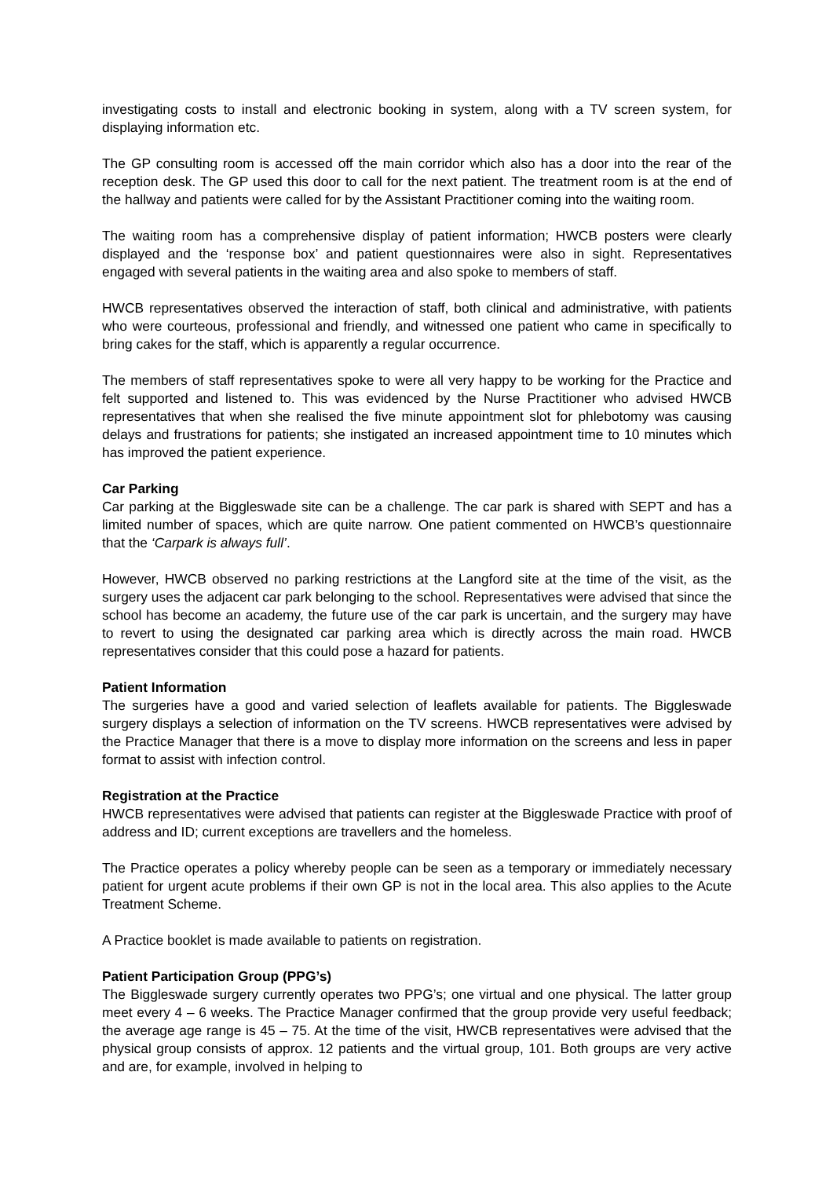investigating costs to install and electronic booking in system, along with a TV screen system, for displaying information etc.
The GP consulting room is accessed off the main corridor which also has a door into the rear of the reception desk. The GP used this door to call for the next patient. The treatment room is at the end of the hallway and patients were called for by the Assistant Practitioner coming into the waiting room.
The waiting room has a comprehensive display of patient information; HWCB posters were clearly displayed and the ‘response box’ and patient questionnaires were also in sight. Representatives engaged with several patients in the waiting area and also spoke to members of staff.
HWCB representatives observed the interaction of staff, both clinical and administrative, with patients who were courteous, professional and friendly, and witnessed one patient who came in specifically to bring cakes for the staff, which is apparently a regular occurrence.
The members of staff representatives spoke to were all very happy to be working for the Practice and felt supported and listened to. This was evidenced by the Nurse Practitioner who advised HWCB representatives that when she realised the five minute appointment slot for phlebotomy was causing delays and frustrations for patients; she instigated an increased appointment time to 10 minutes which has improved the patient experience.
Car Parking
Car parking at the Biggleswade site can be a challenge. The car park is shared with SEPT and has a limited number of spaces, which are quite narrow. One patient commented on HWCB’s questionnaire that the ‘Carpark is always full’.
However, HWCB observed no parking restrictions at the Langford site at the time of the visit, as the surgery uses the adjacent car park belonging to the school. Representatives were advised that since the school has become an academy, the future use of the car park is uncertain, and the surgery may have to revert to using the designated car parking area which is directly across the main road. HWCB representatives consider that this could pose a hazard for patients.
Patient Information
The surgeries have a good and varied selection of leaflets available for patients. The Biggleswade surgery displays a selection of information on the TV screens. HWCB representatives were advised by the Practice Manager that there is a move to display more information on the screens and less in paper format to assist with infection control.
Registration at the Practice
HWCB representatives were advised that patients can register at the Biggleswade Practice with proof of address and ID; current exceptions are travellers and the homeless.
The Practice operates a policy whereby people can be seen as a temporary or immediately necessary patient for urgent acute problems if their own GP is not in the local area. This also applies to the Acute Treatment Scheme.
A Practice booklet is made available to patients on registration.
Patient Participation Group (PPG’s)
The Biggleswade surgery currently operates two PPG’s; one virtual and one physical. The latter group meet every 4 – 6 weeks. The Practice Manager confirmed that the group provide very useful feedback; the average age range is 45 – 75. At the time of the visit, HWCB representatives were advised that the physical group consists of approx. 12 patients and the virtual group, 101. Both groups are very active and are, for example, involved in helping to